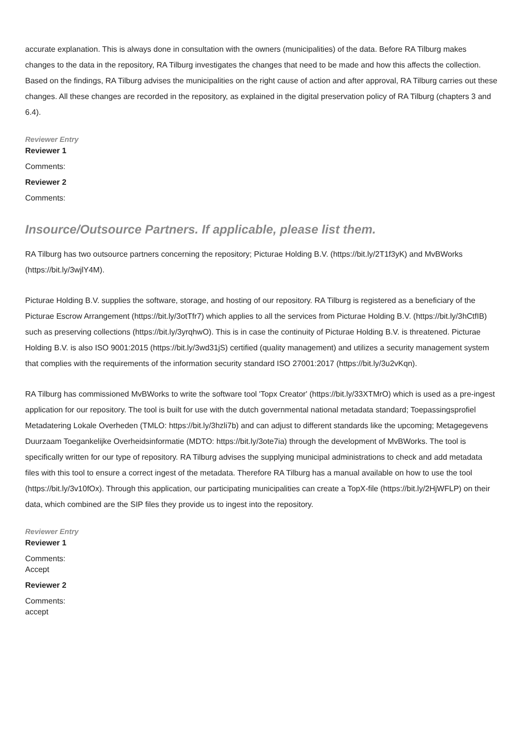accurate explanation. This is always done in consultation with the owners (municipalities) of the data. Before RA Tilburg makes changes to the data in the repository, RA Tilburg investigates the changes that need to be made and how this affects the collection. Based on the findings, RA Tilburg advises the municipalities on the right cause of action and after approval, RA Tilburg carries out these changes. All these changes are recorded in the repository, as explained in the digital preservation policy of RA Tilburg (chapters 3 and 6.4).
Reviewer Entry
Reviewer 1
Comments:
Reviewer 2
Comments:
Insource/Outsource Partners. If applicable, please list them.
RA Tilburg has two outsource partners concerning the repository; Picturae Holding B.V. (https://bit.ly/2T1f3yK) and MvBWorks (https://bit.ly/3wjlY4M).
Picturae Holding B.V. supplies the software, storage, and hosting of our repository. RA Tilburg is registered as a beneficiary of the Picturae Escrow Arrangement (https://bit.ly/3otTfr7) which applies to all the services from Picturae Holding B.V. (https://bit.ly/3hCtfIB) such as preserving collections (https://bit.ly/3yrqhwO). This is in case the continuity of Picturae Holding B.V. is threatened. Picturae Holding B.V. is also ISO 9001:2015 (https://bit.ly/3wd31jS) certified (quality management) and utilizes a security management system that complies with the requirements of the information security standard ISO 27001:2017 (https://bit.ly/3u2vKqn).
RA Tilburg has commissioned MvBWorks to write the software tool 'Topx Creator' (https://bit.ly/33XTMrO) which is used as a pre-ingest application for our repository. The tool is built for use with the dutch governmental national metadata standard; Toepassingsprofiel Metadatering Lokale Overheden (TMLO: https://bit.ly/3hzli7b) and can adjust to different standards like the upcoming; Metagegevens Duurzaam Toegankelijke Overheidsinformatie (MDTO: https://bit.ly/3ote7ia) through the development of MvBWorks. The tool is specifically written for our type of repository. RA Tilburg advises the supplying municipal administrations to check and add metadata files with this tool to ensure a correct ingest of the metadata. Therefore RA Tilburg has a manual available on how to use the tool (https://bit.ly/3v10fOx). Through this application, our participating municipalities can create a TopX-file (https://bit.ly/2HjWFLP) on their data, which combined are the SIP files they provide us to ingest into the repository.
Reviewer Entry
Reviewer 1
Comments:
Accept
Reviewer 2
Comments:
accept